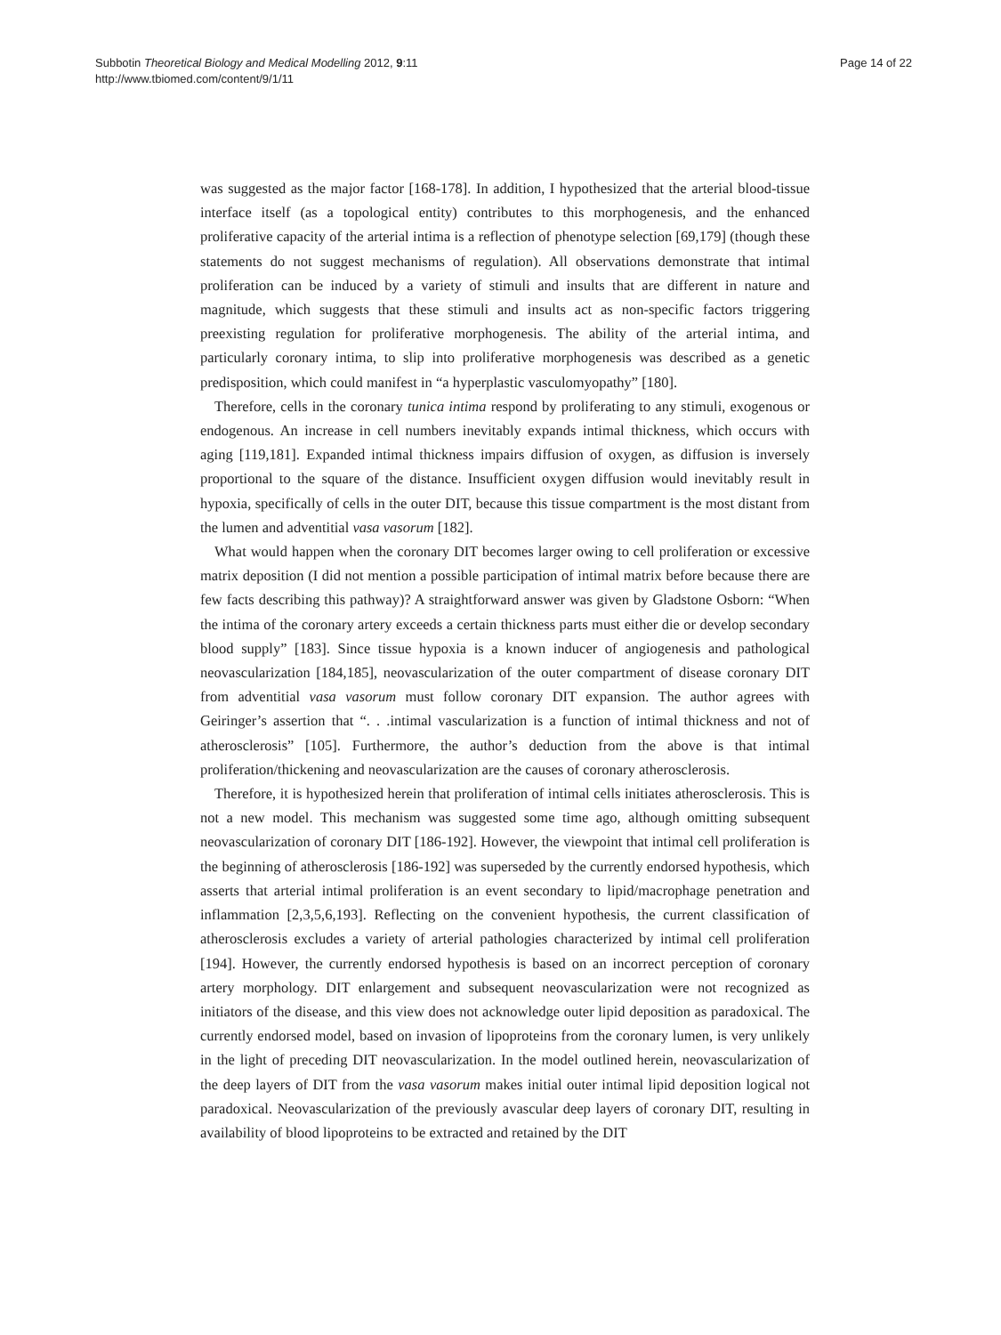Subbotin Theoretical Biology and Medical Modelling 2012, 9:11
http://www.tbiomed.com/content/9/1/11
Page 14 of 22
was suggested as the major factor [168-178]. In addition, I hypothesized that the arterial blood-tissue interface itself (as a topological entity) contributes to this morphogenesis, and the enhanced proliferative capacity of the arterial intima is a reflection of phenotype selection [69,179] (though these statements do not suggest mechanisms of regulation). All observations demonstrate that intimal proliferation can be induced by a variety of stimuli and insults that are different in nature and magnitude, which suggests that these stimuli and insults act as non-specific factors triggering preexisting regulation for proliferative morphogenesis. The ability of the arterial intima, and particularly coronary intima, to slip into proliferative morphogenesis was described as a genetic predisposition, which could manifest in “a hyperplastic vasculomyopathy” [180].
Therefore, cells in the coronary tunica intima respond by proliferating to any stimuli, exogenous or endogenous. An increase in cell numbers inevitably expands intimal thickness, which occurs with aging [119,181]. Expanded intimal thickness impairs diffusion of oxygen, as diffusion is inversely proportional to the square of the distance. Insufficient oxygen diffusion would inevitably result in hypoxia, specifically of cells in the outer DIT, because this tissue compartment is the most distant from the lumen and adventitial vasa vasorum [182].
What would happen when the coronary DIT becomes larger owing to cell proliferation or excessive matrix deposition (I did not mention a possible participation of intimal matrix before because there are few facts describing this pathway)? A straightforward answer was given by Gladstone Osborn: “When the intima of the coronary artery exceeds a certain thickness parts must either die or develop secondary blood supply” [183]. Since tissue hypoxia is a known inducer of angiogenesis and pathological neovascularization [184,185], neovascularization of the outer compartment of disease coronary DIT from adventitial vasa vasorum must follow coronary DIT expansion. The author agrees with Geiringer’s assertion that “. . .intimal vascularization is a function of intimal thickness and not of atherosclerosis” [105]. Furthermore, the author’s deduction from the above is that intimal proliferation/thickening and neovascularization are the causes of coronary atherosclerosis.
Therefore, it is hypothesized herein that proliferation of intimal cells initiates atherosclerosis. This is not a new model. This mechanism was suggested some time ago, although omitting subsequent neovascularization of coronary DIT [186-192]. However, the viewpoint that intimal cell proliferation is the beginning of atherosclerosis [186-192] was superseded by the currently endorsed hypothesis, which asserts that arterial intimal proliferation is an event secondary to lipid/macrophage penetration and inflammation [2,3,5,6,193]. Reflecting on the convenient hypothesis, the current classification of atherosclerosis excludes a variety of arterial pathologies characterized by intimal cell proliferation [194]. However, the currently endorsed hypothesis is based on an incorrect perception of coronary artery morphology. DIT enlargement and subsequent neovascularization were not recognized as initiators of the disease, and this view does not acknowledge outer lipid deposition as paradoxical. The currently endorsed model, based on invasion of lipoproteins from the coronary lumen, is very unlikely in the light of preceding DIT neovascularization. In the model outlined herein, neovascularization of the deep layers of DIT from the vasa vasorum makes initial outer intimal lipid deposition logical not paradoxical. Neovascularization of the previously avascular deep layers of coronary DIT, resulting in availability of blood lipoproteins to be extracted and retained by the DIT